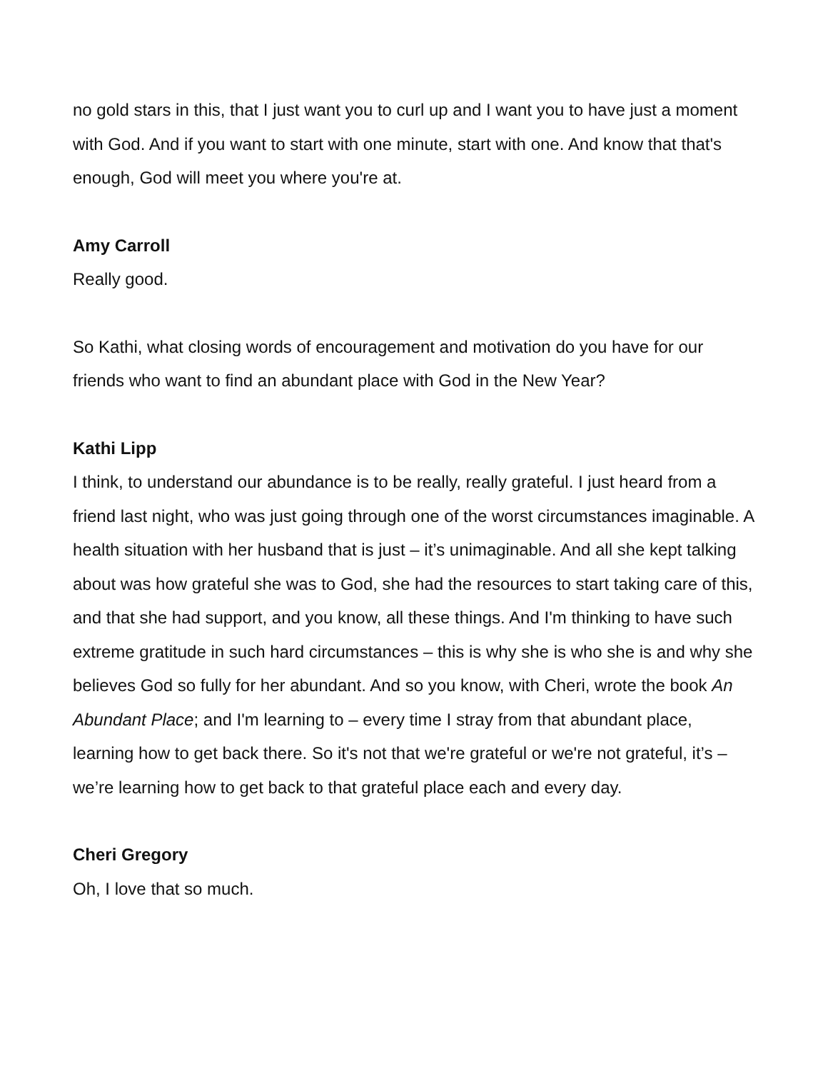no gold stars in this, that I just want you to curl up and I want you to have just a moment with God. And if you want to start with one minute, start with one. And know that that's enough, God will meet you where you're at.
Amy Carroll
Really good.
So Kathi, what closing words of encouragement and motivation do you have for our friends who want to find an abundant place with God in the New Year?
Kathi Lipp
I think, to understand our abundance is to be really, really grateful. I just heard from a friend last night, who was just going through one of the worst circumstances imaginable. A health situation with her husband that is just – it’s unimaginable. And all she kept talking about was how grateful she was to God, she had the resources to start taking care of this, and that she had support, and you know, all these things. And I'm thinking to have such extreme gratitude in such hard circumstances – this is why she is who she is and why she believes God so fully for her abundant. And so you know, with Cheri, wrote the book An Abundant Place; and I'm learning to – every time I stray from that abundant place, learning how to get back there. So it's not that we're grateful or we're not grateful, it’s – we’re learning how to get back to that grateful place each and every day.
Cheri Gregory
Oh, I love that so much.